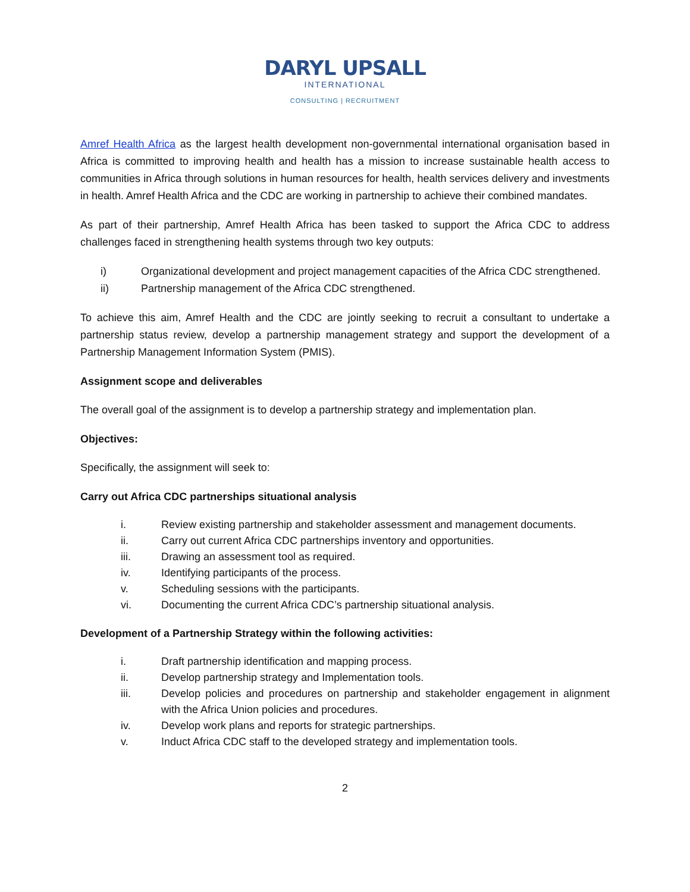DARYL UPSALL
INTERNATIONAL
CONSULTING | RECRUITMENT
Amref Health Africa as the largest health development non-governmental international organisation based in Africa is committed to improving health and health has a mission to increase sustainable health access to communities in Africa through solutions in human resources for health, health services delivery and investments in health. Amref Health Africa and the CDC are working in partnership to achieve their combined mandates.
As part of their partnership, Amref Health Africa has been tasked to support the Africa CDC to address challenges faced in strengthening health systems through two key outputs:
i) Organizational development and project management capacities of the Africa CDC strengthened.
ii) Partnership management of the Africa CDC strengthened.
To achieve this aim, Amref Health and the CDC are jointly seeking to recruit a consultant to undertake a partnership status review, develop a partnership management strategy and support the development of a Partnership Management Information System (PMIS).
Assignment scope and deliverables
The overall goal of the assignment is to develop a partnership strategy and implementation plan.
Objectives:
Specifically, the assignment will seek to:
Carry out Africa CDC partnerships situational analysis
i. Review existing partnership and stakeholder assessment and management documents.
ii. Carry out current Africa CDC partnerships inventory and opportunities.
iii. Drawing an assessment tool as required.
iv. Identifying participants of the process.
v. Scheduling sessions with the participants.
vi. Documenting the current Africa CDC’s partnership situational analysis.
Development of a Partnership Strategy within the following activities:
i. Draft partnership identification and mapping process.
ii. Develop partnership strategy and Implementation tools.
iii. Develop policies and procedures on partnership and stakeholder engagement in alignment with the Africa Union policies and procedures.
iv. Develop work plans and reports for strategic partnerships.
v. Induct Africa CDC staff to the developed strategy and implementation tools.
2